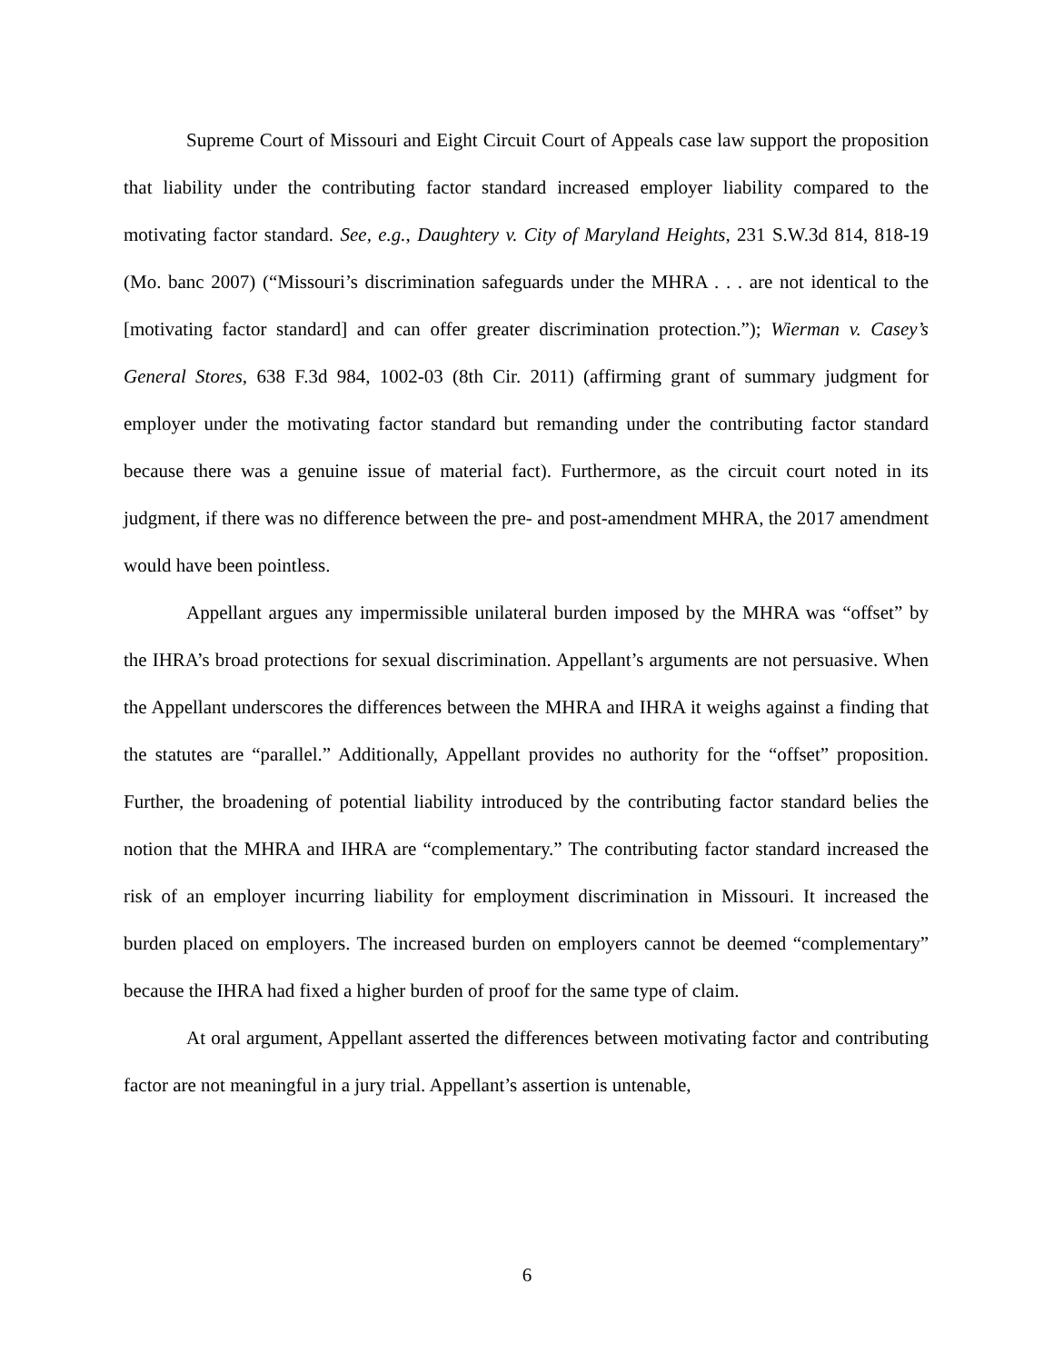Supreme Court of Missouri and Eight Circuit Court of Appeals case law support the proposition that liability under the contributing factor standard increased employer liability compared to the motivating factor standard. See, e.g., Daughtery v. City of Maryland Heights, 231 S.W.3d 814, 818-19 (Mo. banc 2007) (“Missouri’s discrimination safeguards under the MHRA . . . are not identical to the [motivating factor standard] and can offer greater discrimination protection.”); Wierman v. Casey’s General Stores, 638 F.3d 984, 1002-03 (8th Cir. 2011) (affirming grant of summary judgment for employer under the motivating factor standard but remanding under the contributing factor standard because there was a genuine issue of material fact). Furthermore, as the circuit court noted in its judgment, if there was no difference between the pre- and post-amendment MHRA, the 2017 amendment would have been pointless.
Appellant argues any impermissible unilateral burden imposed by the MHRA was “offset” by the IHRA’s broad protections for sexual discrimination. Appellant’s arguments are not persuasive. When the Appellant underscores the differences between the MHRA and IHRA it weighs against a finding that the statutes are “parallel.” Additionally, Appellant provides no authority for the “offset” proposition. Further, the broadening of potential liability introduced by the contributing factor standard belies the notion that the MHRA and IHRA are “complementary.” The contributing factor standard increased the risk of an employer incurring liability for employment discrimination in Missouri. It increased the burden placed on employers. The increased burden on employers cannot be deemed “complementary” because the IHRA had fixed a higher burden of proof for the same type of claim.
At oral argument, Appellant asserted the differences between motivating factor and contributing factor are not meaningful in a jury trial. Appellant’s assertion is untenable,
6